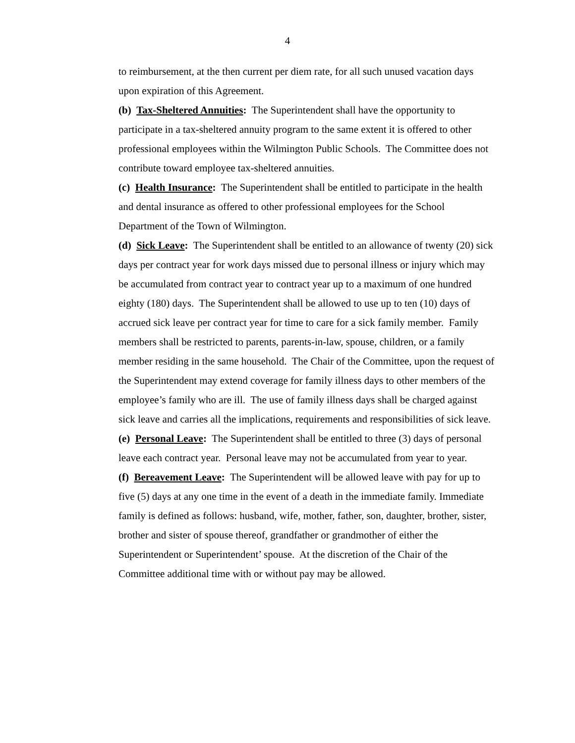4
to reimbursement, at the then current per diem rate, for all such unused vacation days upon expiration of this Agreement.
(b) Tax-Sheltered Annuities: The Superintendent shall have the opportunity to participate in a tax-sheltered annuity program to the same extent it is offered to other professional employees within the Wilmington Public Schools. The Committee does not contribute toward employee tax-sheltered annuities.
(c) Health Insurance: The Superintendent shall be entitled to participate in the health and dental insurance as offered to other professional employees for the School Department of the Town of Wilmington.
(d) Sick Leave: The Superintendent shall be entitled to an allowance of twenty (20) sick days per contract year for work days missed due to personal illness or injury which may be accumulated from contract year to contract year up to a maximum of one hundred eighty (180) days. The Superintendent shall be allowed to use up to ten (10) days of accrued sick leave per contract year for time to care for a sick family member. Family members shall be restricted to parents, parents-in-law, spouse, children, or a family member residing in the same household. The Chair of the Committee, upon the request of the Superintendent may extend coverage for family illness days to other members of the employee’s family who are ill. The use of family illness days shall be charged against sick leave and carries all the implications, requirements and responsibilities of sick leave.
(e) Personal Leave: The Superintendent shall be entitled to three (3) days of personal leave each contract year. Personal leave may not be accumulated from year to year.
(f) Bereavement Leave: The Superintendent will be allowed leave with pay for up to five (5) days at any one time in the event of a death in the immediate family. Immediate family is defined as follows: husband, wife, mother, father, son, daughter, brother, sister, brother and sister of spouse thereof, grandfather or grandmother of either the Superintendent or Superintendent’ spouse. At the discretion of the Chair of the Committee additional time with or without pay may be allowed.